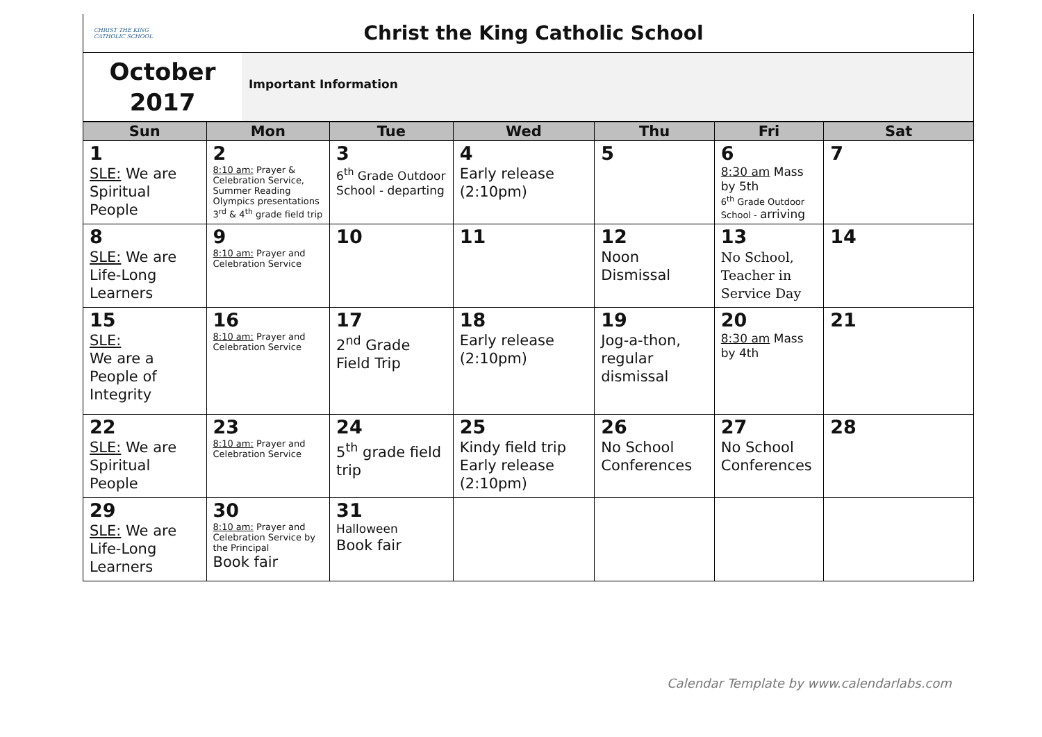CHRIST THE KING
CATHOLIC SCHOOL
Christ the King Catholic School
October
2017
Important Information
| Sun | Mon | Tue | Wed | Thu | Fri | Sat |
| --- | --- | --- | --- | --- | --- | --- |
| 1 SLE: We are Spiritual People | 2 8:10 am: Prayer & Celebration Service, Summer Reading Olympics presentations 3<sup>rd</sup> & 4<sup>th</sup> grade field trip | 3 6<sup>th</sup> Grade Outdoor School - departing | 4 Early release (2:10pm) | 5 | 6 8:30 am Mass by 5th 6<sup>th</sup> Grade Outdoor School - arriving | 7 |
| 8 SLE: We are Life-Long Learners | 9 8:10 am: Prayer and Celebration Service | 10 | 11 | 12 Noon Dismissal | 13 No School, Teacher in Service Day | 14 |
| 15 SLE: We are a People of Integrity | 16 8:10 am: Prayer and Celebration Service | 17 2<sup>nd</sup> Grade Field Trip | 18 Early release (2:10pm) | 19 Jog-a-thon, regular dismissal | 20 8:30 am Mass by 4th | 21 |
| 22 SLE: We are Spiritual People | 23 8:10 am: Prayer and Celebration Service | 24 5<sup>th</sup> grade field trip | 25 Kindy field trip Early release (2:10pm) | 26 No School Conferences | 27 No School Conferences | 28 |
| 29 SLE: We are Life-Long Learners | 30 8:10 am: Prayer and Celebration Service by the Principal Book fair | 31 Halloween Book fair | | | | |
Calendar Template by www.calendarlabs.com